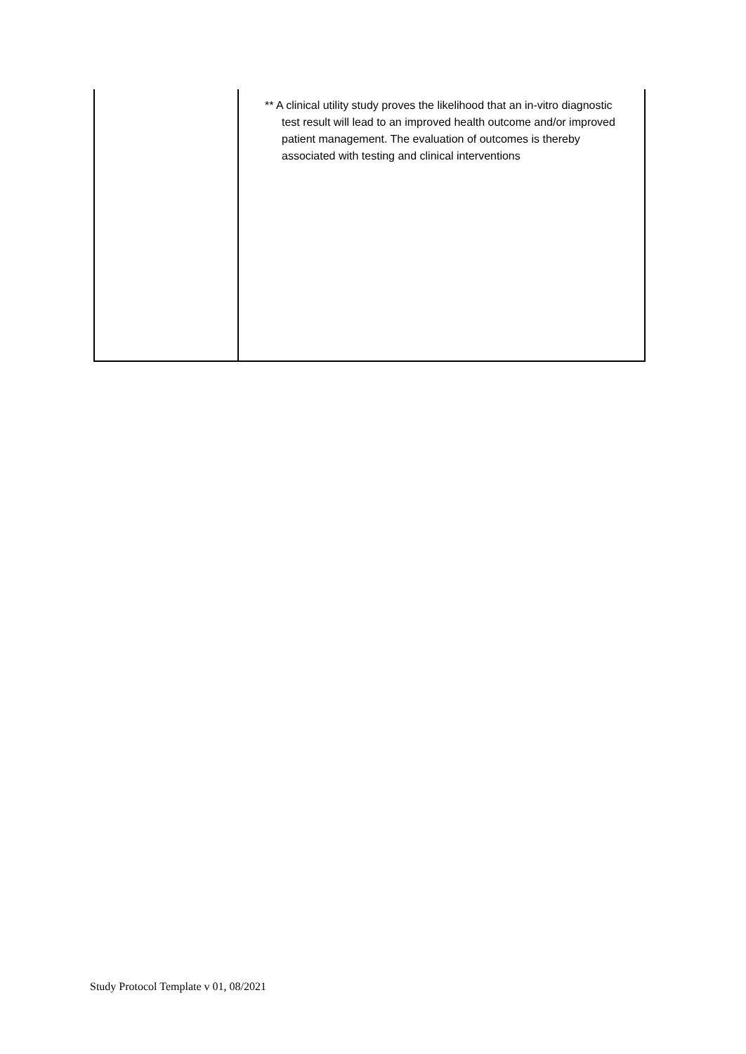| | ** A clinical utility study proves the likelihood that an in-vitro diagnostic test result will lead to an improved health outcome and/or improved patient management. The evaluation of outcomes is thereby associated with testing and clinical interventions |
Study Protocol Template v 01, 08/2021